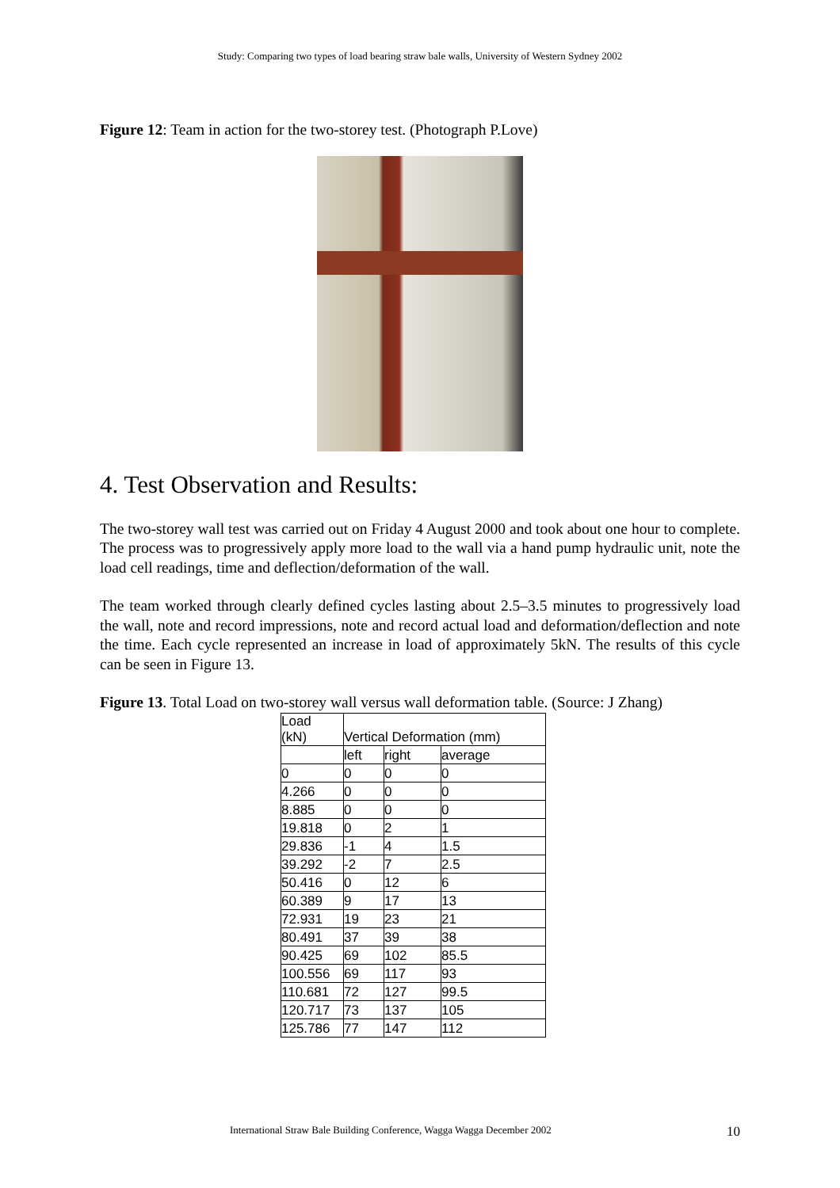Study: Comparing two types of load bearing straw bale walls, University of Western Sydney 2002
Figure 12: Team in action for the two-storey test. (Photograph P.Love)
4. Test Observation and Results:
The two-storey wall test was carried out on Friday 4 August 2000 and took about one hour to complete. The process was to progressively apply more load to the wall via a hand pump hydraulic unit, note the load cell readings, time and deflection/deformation of the wall.
The team worked through clearly defined cycles lasting about 2.5–3.5 minutes to progressively load the wall, note and record impressions, note and record actual load and deformation/deflection and note the time. Each cycle represented an increase in load of approximately 5kN. The results of this cycle can be seen in Figure 13.
Figure 13. Total Load on two-storey wall versus wall deformation table. (Source: J Zhang)
| Load (kN) | Vertical Deformation (mm) | | |
| --- | --- | --- | --- |
| | left | right | average |
| 0 | 0 | 0 | 0 |
| 4.266 | 0 | 0 | 0 |
| 8.885 | 0 | 0 | 0 |
| 19.818 | 0 | 2 | 1 |
| 29.836 | -1 | 4 | 1.5 |
| 39.292 | -2 | 7 | 2.5 |
| 50.416 | 0 | 12 | 6 |
| 60.389 | 9 | 17 | 13 |
| 72.931 | 19 | 23 | 21 |
| 80.491 | 37 | 39 | 38 |
| 90.425 | 69 | 102 | 85.5 |
| 100.556 | 69 | 117 | 93 |
| 110.681 | 72 | 127 | 99.5 |
| 120.717 | 73 | 137 | 105 |
| 125.786 | 77 | 147 | 112 |
International Straw Bale Building Conference, Wagga Wagga December 2002
10